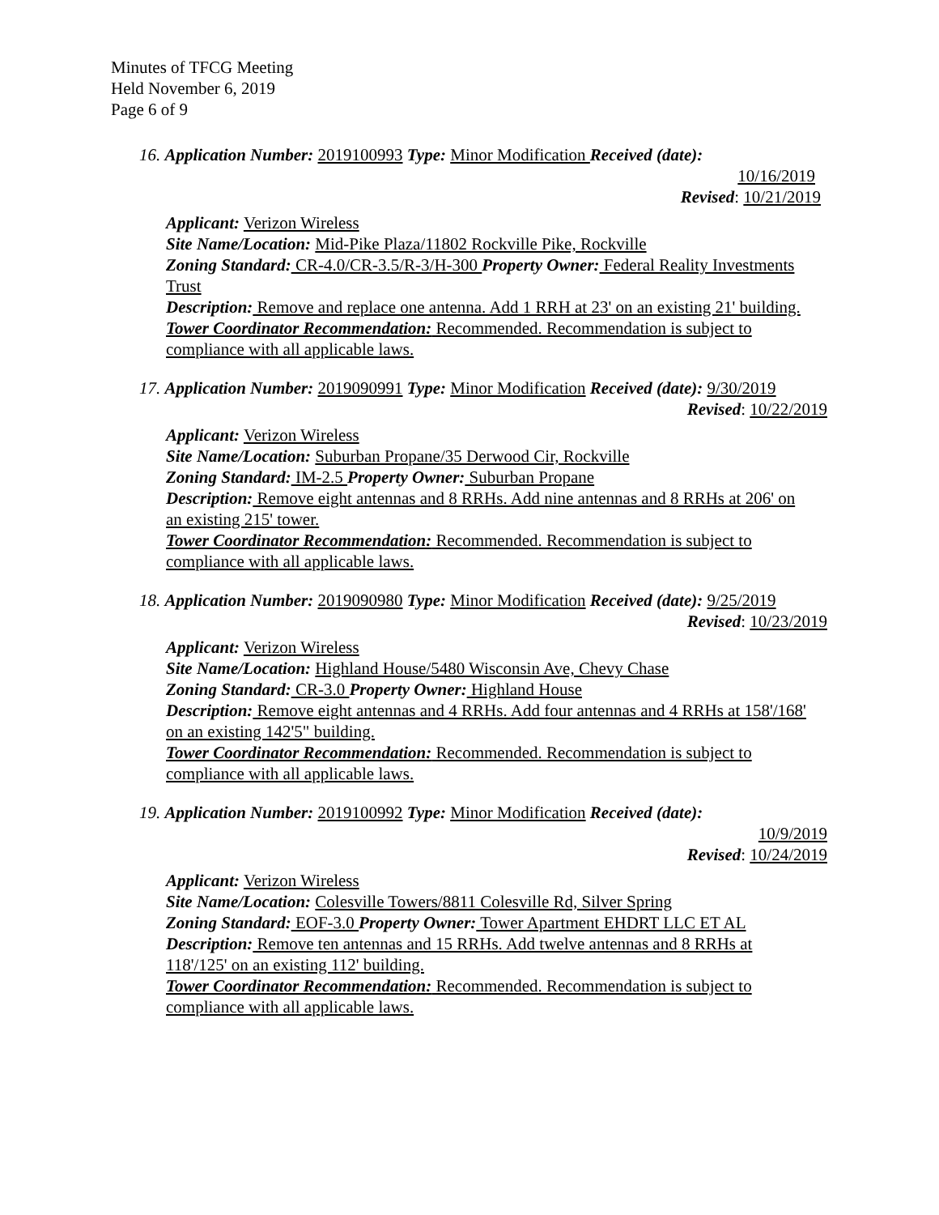Minutes of TFCG Meeting
Held November 6, 2019
Page 6 of 9
16. Application Number: 2019100993 Type: Minor Modification Received (date):
10/16/2019
Revised: 10/21/2019
Applicant: Verizon Wireless
Site Name/Location: Mid-Pike Plaza/11802 Rockville Pike, Rockville
Zoning Standard: CR-4.0/CR-3.5/R-3/H-300 Property Owner: Federal Reality Investments Trust
Description: Remove and replace one antenna. Add 1 RRH at 23' on an existing 21' building.
Tower Coordinator Recommendation: Recommended. Recommendation is subject to compliance with all applicable laws.
17. Application Number: 2019090991 Type: Minor Modification Received (date): 9/30/2019
Revised: 10/22/2019
Applicant: Verizon Wireless
Site Name/Location: Suburban Propane/35 Derwood Cir, Rockville
Zoning Standard: IM-2.5 Property Owner: Suburban Propane
Description: Remove eight antennas and 8 RRHs. Add nine antennas and 8 RRHs at 206' on an existing 215' tower.
Tower Coordinator Recommendation: Recommended. Recommendation is subject to compliance with all applicable laws.
18. Application Number: 2019090980 Type: Minor Modification Received (date): 9/25/2019
Revised: 10/23/2019
Applicant: Verizon Wireless
Site Name/Location: Highland House/5480 Wisconsin Ave, Chevy Chase
Zoning Standard: CR-3.0 Property Owner: Highland House
Description: Remove eight antennas and 4 RRHs. Add four antennas and 4 RRHs at 158'/168' on an existing 142'5" building.
Tower Coordinator Recommendation: Recommended. Recommendation is subject to compliance with all applicable laws.
19. Application Number: 2019100992 Type: Minor Modification Received (date):
10/9/2019
Revised: 10/24/2019
Applicant: Verizon Wireless
Site Name/Location: Colesville Towers/8811 Colesville Rd, Silver Spring
Zoning Standard: EOF-3.0 Property Owner: Tower Apartment EHDRT LLC ET AL
Description: Remove ten antennas and 15 RRHs. Add twelve antennas and 8 RRHs at 118'/125' on an existing 112' building.
Tower Coordinator Recommendation: Recommended. Recommendation is subject to compliance with all applicable laws.